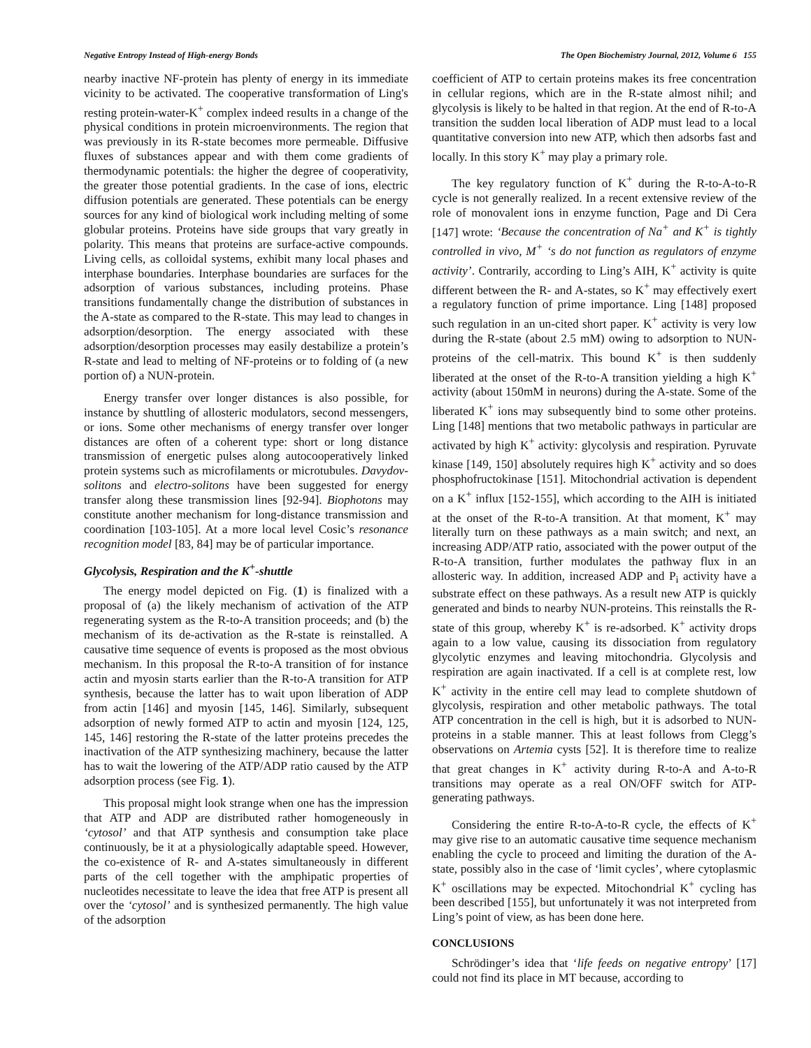Negative Entropy Instead of High-energy Bonds The Open Biochemistry Journal, 2012, Volume 6 155
nearby inactive NF-protein has plenty of energy in its immediate vicinity to be activated. The cooperative transformation of Ling's resting protein-water-K<sup>+</sup> complex indeed results in a change of the physical conditions in protein microenvironments. The region that was previously in its R-state becomes more permeable. Diffusive fluxes of substances appear and with them come gradients of thermodynamic potentials: the higher the degree of cooperativity, the greater those potential gradients. In the case of ions, electric diffusion potentials are generated. These potentials can be energy sources for any kind of biological work including melting of some globular proteins. Proteins have side groups that vary greatly in polarity. This means that proteins are surface-active compounds. Living cells, as colloidal systems, exhibit many local phases and interphase boundaries. Interphase boundaries are surfaces for the adsorption of various substances, including proteins. Phase transitions fundamentally change the distribution of substances in the A-state as compared to the R-state. This may lead to changes in adsorption/desorption. The energy associated with these adsorption/desorption processes may easily destabilize a protein’s R-state and lead to melting of NF-proteins or to folding of (a new portion of) a NUN-protein.
Energy transfer over longer distances is also possible, for instance by shuttling of allosteric modulators, second messengers, or ions. Some other mechanisms of energy transfer over longer distances are often of a coherent type: short or long distance transmission of energetic pulses along autocooperatively linked protein systems such as microfilaments or microtubules. Davydov-solitons and electro-solitons have been suggested for energy transfer along these transmission lines [92-94]. Biophotons may constitute another mechanism for long-distance transmission and coordination [103-105]. At a more local level Cosic’s resonance recognition model [83, 84] may be of particular importance.
Glycolysis, Respiration and the K<sup>+</sup>-shuttle
The energy model depicted on Fig. (1) is finalized with a proposal of (a) the likely mechanism of activation of the ATP regenerating system as the R-to-A transition proceeds; and (b) the mechanism of its de-activation as the R-state is reinstalled. A causative time sequence of events is proposed as the most obvious mechanism. In this proposal the R-to-A transition of for instance actin and myosin starts earlier than the R-to-A transition for ATP synthesis, because the latter has to wait upon liberation of ADP from actin [146] and myosin [145, 146]. Similarly, subsequent adsorption of newly formed ATP to actin and myosin [124, 125, 145, 146] restoring the R-state of the latter proteins precedes the inactivation of the ATP synthesizing machinery, because the latter has to wait the lowering of the ATP/ADP ratio caused by the ATP adsorption process (see Fig. 1).
This proposal might look strange when one has the impression that ATP and ADP are distributed rather homogeneously in ‘cytosol’ and that ATP synthesis and consumption take place continuously, be it at a physiologically adaptable speed. However, the co-existence of R- and A-states simultaneously in different parts of the cell together with the amphipatic properties of nucleotides necessitate to leave the idea that free ATP is present all over the ‘cytosol’ and is synthesized permanently. The high value of the adsorption
coefficient of ATP to certain proteins makes its free concentration in cellular regions, which are in the R-state almost nihil; and glycolysis is likely to be halted in that region. At the end of R-to-A transition the sudden local liberation of ADP must lead to a local quantitative conversion into new ATP, which then adsorbs fast and locally. In this story K<sup>+</sup> may play a primary role.
The key regulatory function of K<sup>+</sup> during the R-to-A-to-R cycle is not generally realized. In a recent extensive review of the role of monovalent ions in enzyme function, Page and Di Cera [147] wrote: ‘Because the concentration of Na<sup>+</sup> and K<sup>+</sup> is tightly controlled in vivo, M<sup>+</sup> ‘s do not function as regulators of enzyme activity’. Contrarily, according to Ling’s AIH, K<sup>+</sup> activity is quite different between the R- and A-states, so K<sup>+</sup> may effectively exert a regulatory function of prime importance. Ling [148] proposed such regulation in an un-cited short paper. K<sup>+</sup> activity is very low during the R-state (about 2.5 mM) owing to adsorption to NUN-proteins of the cell-matrix. This bound K<sup>+</sup> is then suddenly liberated at the onset of the R-to-A transition yielding a high K<sup>+</sup> activity (about 150mM in neurons) during the A-state. Some of the liberated K<sup>+</sup> ions may subsequently bind to some other proteins. Ling [148] mentions that two metabolic pathways in particular are activated by high K<sup>+</sup> activity: glycolysis and respiration. Pyruvate kinase [149, 150] absolutely requires high K<sup>+</sup> activity and so does phosphofructokinase [151]. Mitochondrial activation is dependent on a K<sup>+</sup> influx [152-155], which according to the AIH is initiated at the onset of the R-to-A transition. At that moment, K<sup>+</sup> may literally turn on these pathways as a main switch; and next, an increasing ADP/ATP ratio, associated with the power output of the R-to-A transition, further modulates the pathway flux in an allosteric way. In addition, increased ADP and P<sub>i</sub> activity have a substrate effect on these pathways. As a result new ATP is quickly generated and binds to nearby NUN-proteins. This reinstalls the R-state of this group, whereby K<sup>+</sup> is re-adsorbed. K<sup>+</sup> activity drops again to a low value, causing its dissociation from regulatory glycolytic enzymes and leaving mitochondria. Glycolysis and respiration are again inactivated. If a cell is at complete rest, low K<sup>+</sup> activity in the entire cell may lead to complete shutdown of glycolysis, respiration and other metabolic pathways. The total ATP concentration in the cell is high, but it is adsorbed to NUN-proteins in a stable manner. This at least follows from Clegg’s observations on Artemia cysts [52]. It is therefore time to realize that great changes in K<sup>+</sup> activity during R-to-A and A-to-R transitions may operate as a real ON/OFF switch for ATP-generating pathways.
Considering the entire R-to-A-to-R cycle, the effects of K<sup>+</sup> may give rise to an automatic causative time sequence mechanism enabling the cycle to proceed and limiting the duration of the A-state, possibly also in the case of ‘limit cycles’, where cytoplasmic K<sup>+</sup> oscillations may be expected. Mitochondrial K<sup>+</sup> cycling has been described [155], but unfortunately it was not interpreted from Ling’s point of view, as has been done here.
CONCLUSIONS
Schrödinger’s idea that ‘life feeds on negative entropy’ [17] could not find its place in MT because, according to